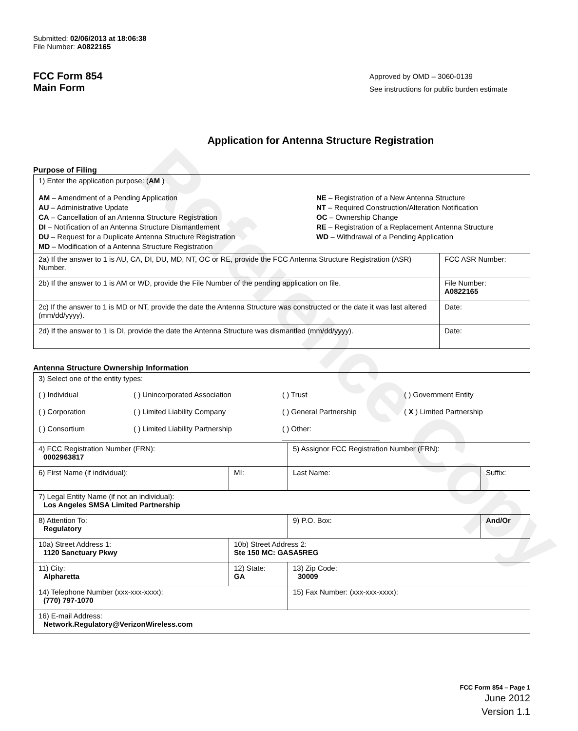Reference Copy
Submitted: 02/06/2013 at 18:06:38
File Number: A0822165
FCC Form 854
Main Form
Approved by OMD – 3060-0139
See instructions for public burden estimate
Application for Antenna Structure Registration
Purpose of Filing
| 1) Enter the application purpose: ( AM ) AM – Amendment of a Pending Application AU – Administrative Update CA – Cancellation of an Antenna Structure Registration DI – Notification of an Antenna Structure Dismantlement DU – Request for a Duplicate Antenna Structure Registration MD – Modification of a Antenna Structure Registration NE – Registration of a New Antenna Structure NT – Required Construction/Alteration Notification OC – Ownership Change RE – Registration of a Replacement Antenna Structure WD – Withdrawal of a Pending Application | |
| 2a) If the answer to 1 is AU, CA, DI, DU, MD, NT, OC or RE, provide the FCC Antenna Structure Registration (ASR) Number. | FCC ASR Number: |
| 2b) If the answer to 1 is AM or WD, provide the File Number of the pending application on file. | File Number: A0822165 |
| 2c) If the answer to 1 is MD or NT, provide the date the Antenna Structure was constructed or the date it was last altered (mm/dd/yyyy). | Date: |
| 2d) If the answer to 1 is DI, provide the date the Antenna Structure was dismantled (mm/dd/yyyy). | Date: |
Antenna Structure Ownership Information
| 3) Select one of the entity types: ( ) Individual ( ) Unincorporated Association ( ) Trust ( ) Government Entity ( ) Corporation ( ) Limited Liability Company ( ) General Partnership ( X ) Limited Partnership ( ) Consortium ( ) Limited Liability Partnership ( ) Other: ________________________ | | | |
| 4) FCC Registration Number (FRN): 0002963817 | | 5) Assignor FCC Registration Number (FRN): | |
| 6) First Name (if individual): | MI: | Last Name: | Suffix: |
| 7) Legal Entity Name (if not an individual): Los Angeles SMSA Limited Partnership | | | |
| 8) Attention To: Regulatory | | 9) P.O. Box: | And/Or |
| 10a) Street Address 1: 1120 Sanctuary Pkwy | 10b) Street Address 2: Ste 150 MC: GASA5REG | | |
| 11) City: Alpharetta | 12) State: GA | 13) Zip Code: 30009 | |
| 14) Telephone Number (xxx-xxx-xxxx): (770) 797-1070 | | 15) Fax Number: (xxx-xxx-xxxx): | |
| 16) E-mail Address: Network.Regulatory@VerizonWireless.com | | | |
FCC Form 854 – Page 1
June 2012
Version 1.1